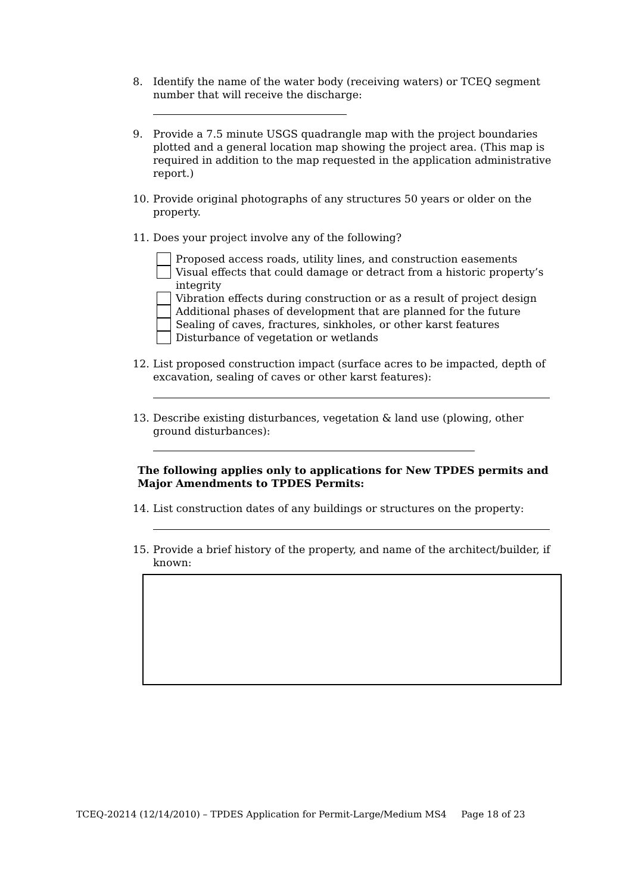8. Identify the name of the water body (receiving waters) or TCEQ segment number that will receive the discharge:
9. Provide a 7.5 minute USGS quadrangle map with the project boundaries plotted and a general location map showing the project area. (This map is required in addition to the map requested in the application administrative report.)
10. Provide original photographs of any structures 50 years or older on the property.
11. Does your project involve any of the following?
Proposed access roads, utility lines, and construction easements
Visual effects that could damage or detract from a historic property’s integrity
Vibration effects during construction or as a result of project design
Additional phases of development that are planned for the future
Sealing of caves, fractures, sinkholes, or other karst features
Disturbance of vegetation or wetlands
12. List proposed construction impact (surface acres to be impacted, depth of excavation, sealing of caves or other karst features):
13. Describe existing disturbances, vegetation & land use (plowing, other ground disturbances):
The following applies only to applications for New TPDES permits and Major Amendments to TPDES Permits:
14. List construction dates of any buildings or structures on the property:
15. Provide a brief history of the property, and name of the architect/builder, if known:
TCEQ-20214 (12/14/2010) – TPDES Application for Permit-Large/Medium MS4 Page 18 of 23